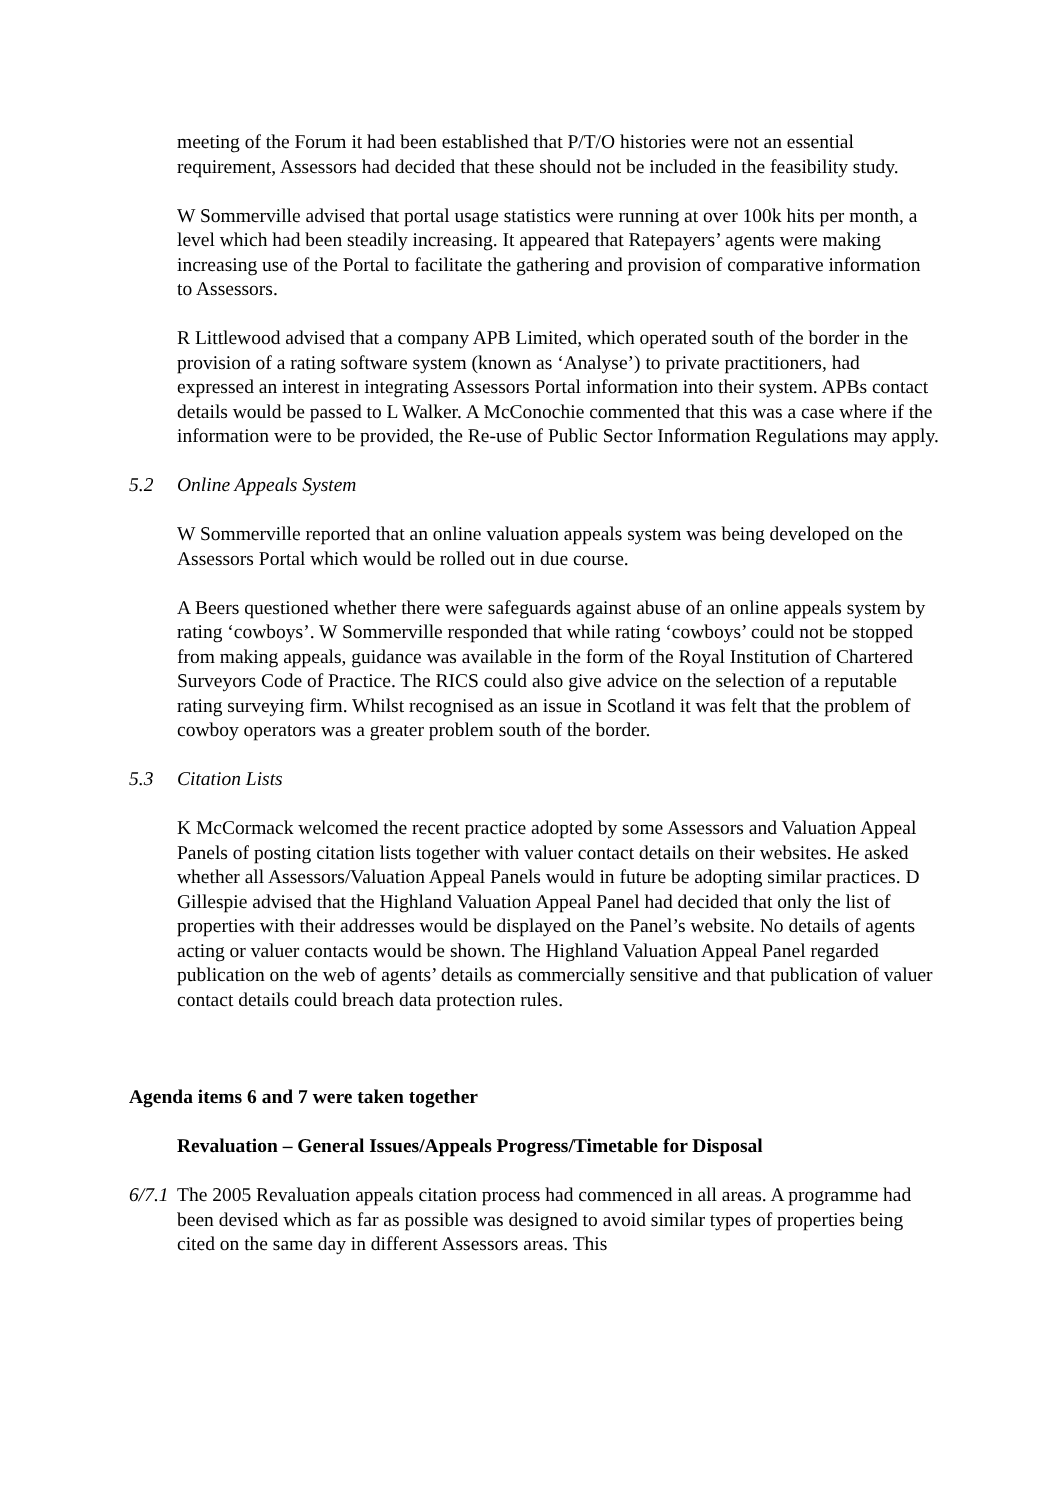meeting of the Forum it had been established that P/T/O histories were not an essential requirement, Assessors had decided that these should not be included in the feasibility study.
W Sommerville advised that portal usage statistics were running at over 100k hits per month, a level which had been steadily increasing. It appeared that Ratepayers’ agents were making increasing use of the Portal to facilitate the gathering and provision of comparative information to Assessors.
R Littlewood advised that a company APB Limited, which operated south of the border in the provision of a rating software system (known as ‘Analyse’) to private practitioners, had expressed an interest in integrating Assessors Portal information into their system. APBs contact details would be passed to L Walker. A McConochie commented that this was a case where if the information were to be provided, the Re-use of Public Sector Information Regulations may apply.
5.2 Online Appeals System
W Sommerville reported that an online valuation appeals system was being developed on the Assessors Portal which would be rolled out in due course.
A Beers questioned whether there were safeguards against abuse of an online appeals system by rating ‘cowboys’. W Sommerville responded that while rating ‘cowboys’ could not be stopped from making appeals, guidance was available in the form of the Royal Institution of Chartered Surveyors Code of Practice. The RICS could also give advice on the selection of a reputable rating surveying firm. Whilst recognised as an issue in Scotland it was felt that the problem of cowboy operators was a greater problem south of the border.
5.3 Citation Lists
K McCormack welcomed the recent practice adopted by some Assessors and Valuation Appeal Panels of posting citation lists together with valuer contact details on their websites. He asked whether all Assessors/Valuation Appeal Panels would in future be adopting similar practices. D Gillespie advised that the Highland Valuation Appeal Panel had decided that only the list of properties with their addresses would be displayed on the Panel’s website. No details of agents acting or valuer contacts would be shown. The Highland Valuation Appeal Panel regarded publication on the web of agents’ details as commercially sensitive and that publication of valuer contact details could breach data protection rules.
Agenda items 6 and 7 were taken together
Revaluation – General Issues/Appeals Progress/Timetable for Disposal
6/7.1 The 2005 Revaluation appeals citation process had commenced in all areas. A programme had been devised which as far as possible was designed to avoid similar types of properties being cited on the same day in different Assessors areas. This